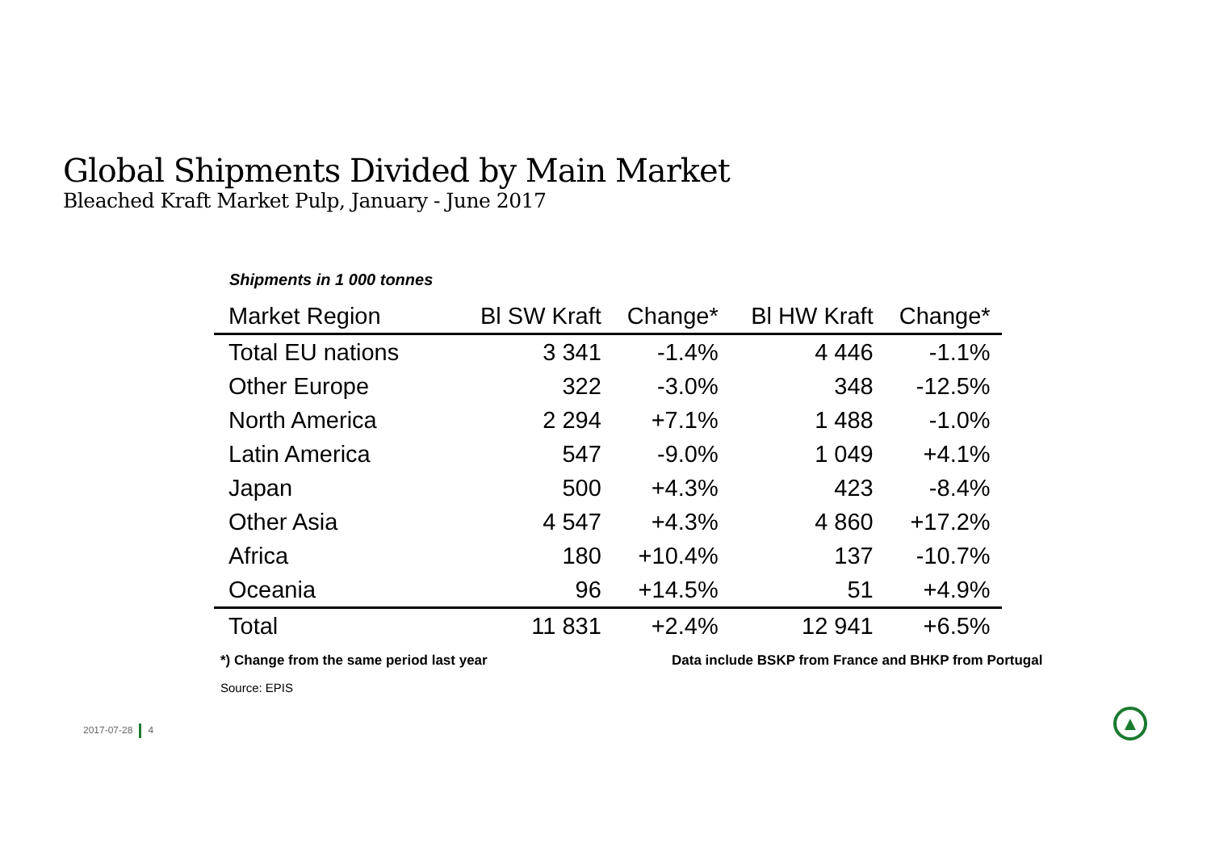Global Shipments Divided by Main Market
Bleached Kraft Market Pulp, January - June 2017
Shipments in 1 000 tonnes
| Market Region | Bl SW Kraft | Change* | Bl HW Kraft | Change* |
| --- | --- | --- | --- | --- |
| Total EU nations | 3 341 | -1.4% | 4 446 | -1.1% |
| Other Europe | 322 | -3.0% | 348 | -12.5% |
| North America | 2 294 | +7.1% | 1 488 | -1.0% |
| Latin America | 547 | -9.0% | 1 049 | +4.1% |
| Japan | 500 | +4.3% | 423 | -8.4% |
| Other Asia | 4 547 | +4.3% | 4 860 | +17.2% |
| Africa | 180 | +10.4% | 137 | -10.7% |
| Oceania | 96 | +14.5% | 51 | +4.9% |
| Total | 11 831 | +2.4% | 12 941 | +6.5% |
*) Change from the same period last year
Data include BSKP from France and BHKP from Portugal
Source: EPIS
2017-07-28 4 ▲